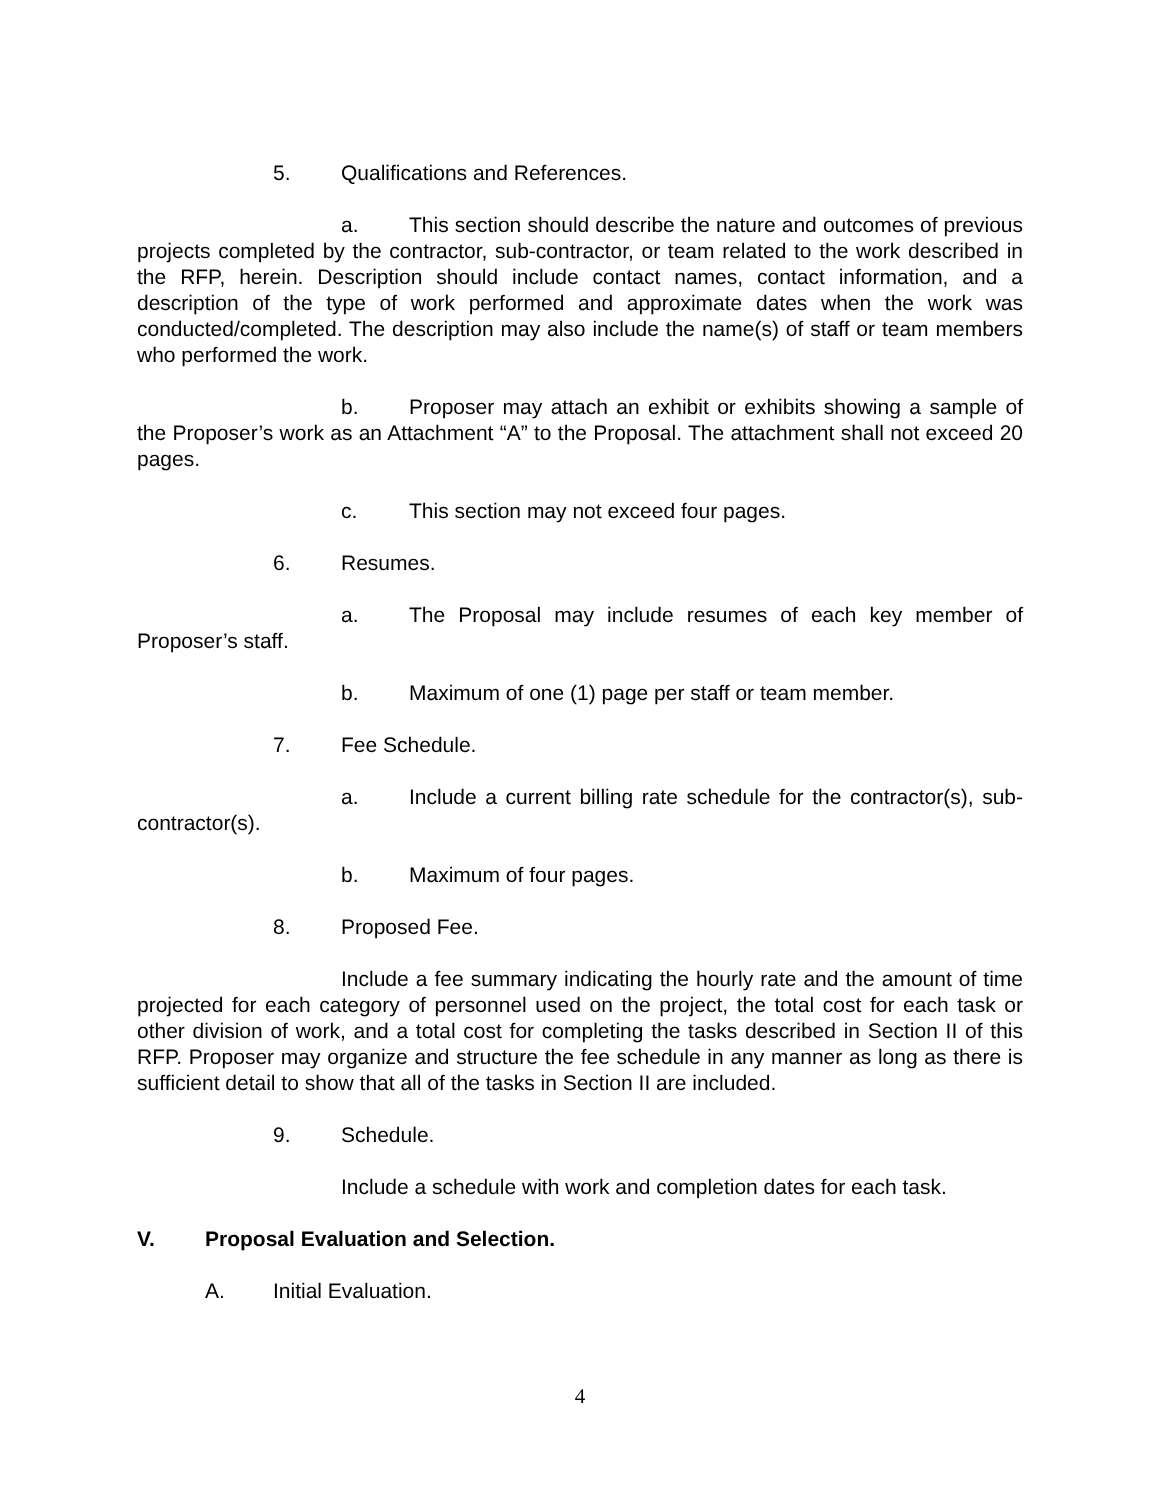5. Qualifications and References.
a. This section should describe the nature and outcomes of previous projects completed by the contractor, sub-contractor, or team related to the work described in the RFP, herein. Description should include contact names, contact information, and a description of the type of work performed and approximate dates when the work was conducted/completed. The description may also include the name(s) of staff or team members who performed the work.
b. Proposer may attach an exhibit or exhibits showing a sample of the Proposer’s work as an Attachment “A” to the Proposal. The attachment shall not exceed 20 pages.
c. This section may not exceed four pages.
6. Resumes.
a. The Proposal may include resumes of each key member of Proposer’s staff.
b. Maximum of one (1) page per staff or team member.
7. Fee Schedule.
a. Include a current billing rate schedule for the contractor(s), sub-contractor(s).
b. Maximum of four pages.
8. Proposed Fee.
Include a fee summary indicating the hourly rate and the amount of time projected for each category of personnel used on the project, the total cost for each task or other division of work, and a total cost for completing the tasks described in Section II of this RFP. Proposer may organize and structure the fee schedule in any manner as long as there is sufficient detail to show that all of the tasks in Section II are included.
9. Schedule.
Include a schedule with work and completion dates for each task.
V. Proposal Evaluation and Selection.
A. Initial Evaluation.
4